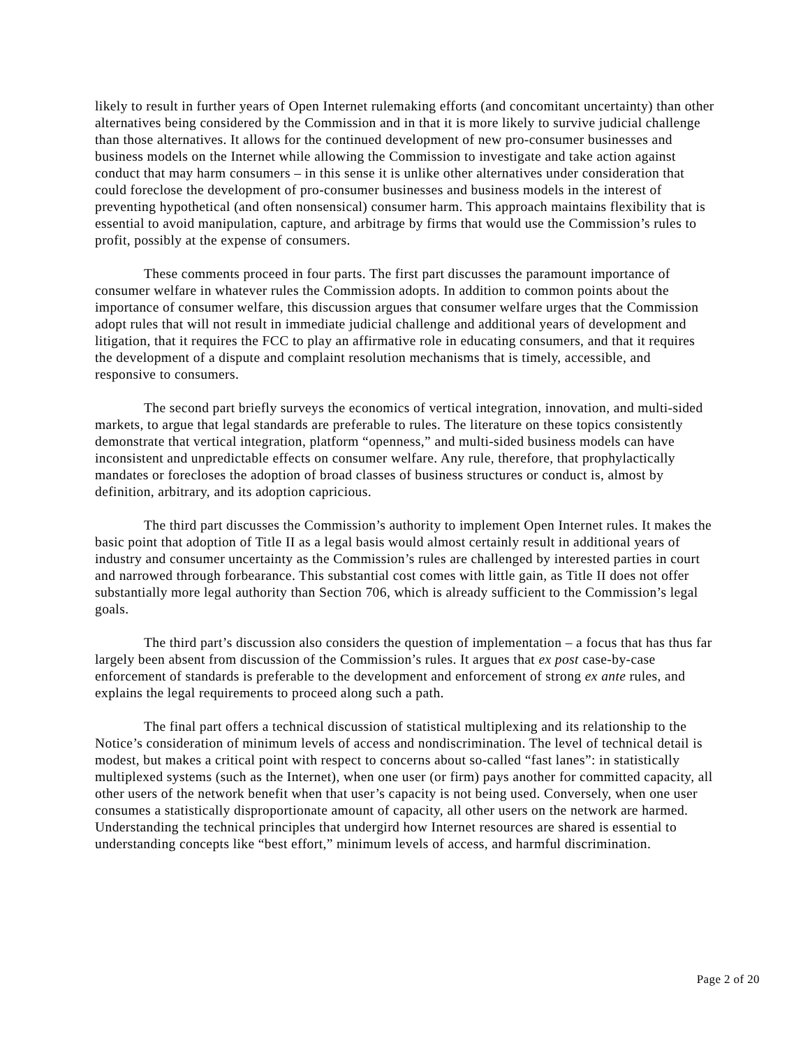likely to result in further years of Open Internet rulemaking efforts (and concomitant uncertainty) than other alternatives being considered by the Commission and in that it is more likely to survive judicial challenge than those alternatives. It allows for the continued development of new pro-consumer businesses and business models on the Internet while allowing the Commission to investigate and take action against conduct that may harm consumers – in this sense it is unlike other alternatives under consideration that could foreclose the development of pro-consumer businesses and business models in the interest of preventing hypothetical (and often nonsensical) consumer harm. This approach maintains flexibility that is essential to avoid manipulation, capture, and arbitrage by firms that would use the Commission’s rules to profit, possibly at the expense of consumers.
These comments proceed in four parts. The first part discusses the paramount importance of consumer welfare in whatever rules the Commission adopts. In addition to common points about the importance of consumer welfare, this discussion argues that consumer welfare urges that the Commission adopt rules that will not result in immediate judicial challenge and additional years of development and litigation, that it requires the FCC to play an affirmative role in educating consumers, and that it requires the development of a dispute and complaint resolution mechanisms that is timely, accessible, and responsive to consumers.
The second part briefly surveys the economics of vertical integration, innovation, and multi-sided markets, to argue that legal standards are preferable to rules. The literature on these topics consistently demonstrate that vertical integration, platform “openness,” and multi-sided business models can have inconsistent and unpredictable effects on consumer welfare. Any rule, therefore, that prophylactically mandates or forecloses the adoption of broad classes of business structures or conduct is, almost by definition, arbitrary, and its adoption capricious.
The third part discusses the Commission’s authority to implement Open Internet rules. It makes the basic point that adoption of Title II as a legal basis would almost certainly result in additional years of industry and consumer uncertainty as the Commission’s rules are challenged by interested parties in court and narrowed through forbearance. This substantial cost comes with little gain, as Title II does not offer substantially more legal authority than Section 706, which is already sufficient to the Commission’s legal goals.
The third part’s discussion also considers the question of implementation – a focus that has thus far largely been absent from discussion of the Commission’s rules. It argues that ex post case-by-case enforcement of standards is preferable to the development and enforcement of strong ex ante rules, and explains the legal requirements to proceed along such a path.
The final part offers a technical discussion of statistical multiplexing and its relationship to the Notice’s consideration of minimum levels of access and nondiscrimination. The level of technical detail is modest, but makes a critical point with respect to concerns about so-called “fast lanes”: in statistically multiplexed systems (such as the Internet), when one user (or firm) pays another for committed capacity, all other users of the network benefit when that user’s capacity is not being used. Conversely, when one user consumes a statistically disproportionate amount of capacity, all other users on the network are harmed. Understanding the technical principles that undergird how Internet resources are shared is essential to understanding concepts like “best effort,” minimum levels of access, and harmful discrimination.
Page 2 of 20